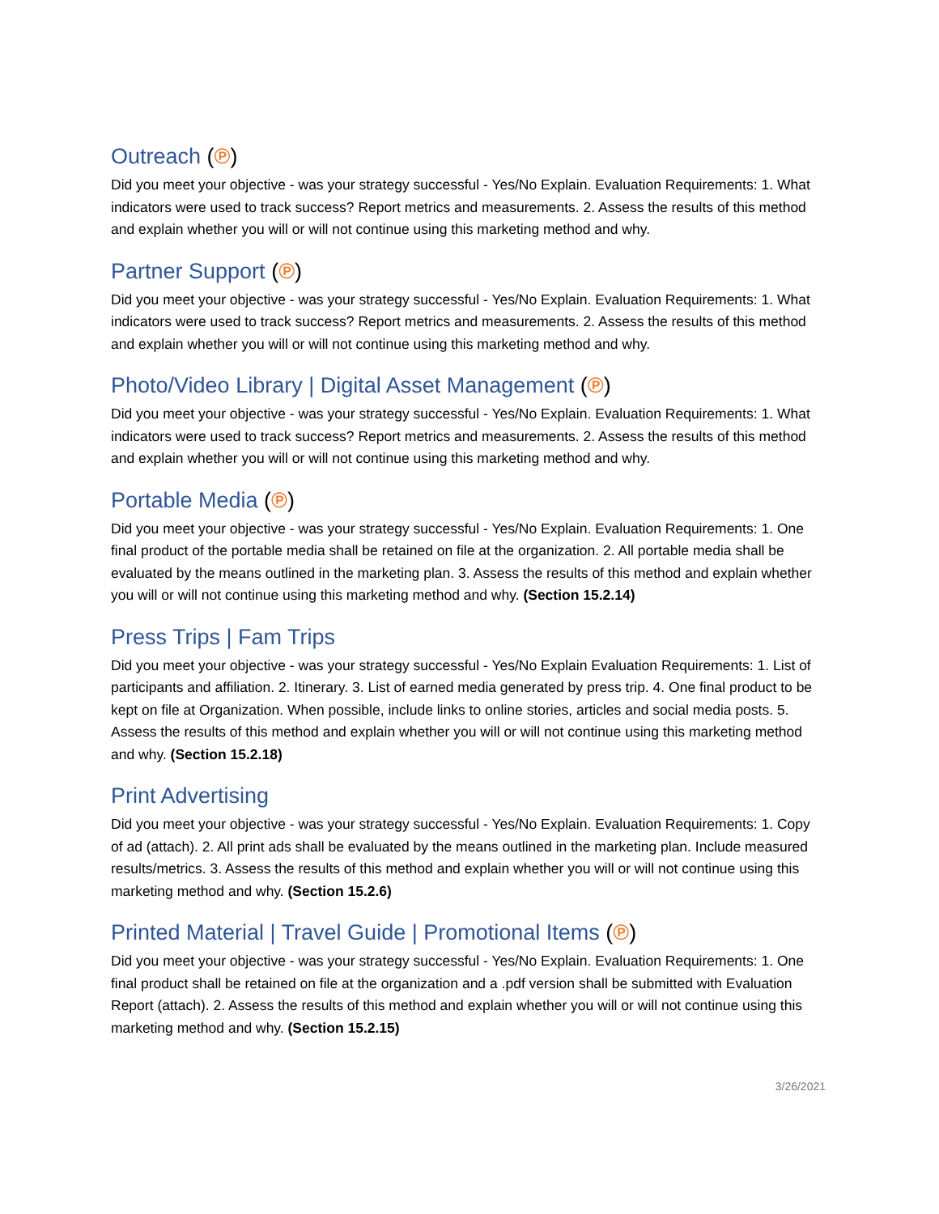Outreach (℗)
Did you meet your objective - was your strategy successful - Yes/No Explain. Evaluation Requirements: 1. What indicators were used to track success? Report metrics and measurements. 2. Assess the results of this method and explain whether you will or will not continue using this marketing method and why.
Partner Support (℗)
Did you meet your objective - was your strategy successful - Yes/No Explain. Evaluation Requirements: 1. What indicators were used to track success? Report metrics and measurements. 2. Assess the results of this method and explain whether you will or will not continue using this marketing method and why.
Photo/Video Library | Digital Asset Management (℗)
Did you meet your objective - was your strategy successful - Yes/No Explain. Evaluation Requirements: 1. What indicators were used to track success? Report metrics and measurements. 2. Assess the results of this method and explain whether you will or will not continue using this marketing method and why.
Portable Media (℗)
Did you meet your objective - was your strategy successful - Yes/No Explain. Evaluation Requirements: 1. One final product of the portable media shall be retained on file at the organization. 2. All portable media shall be evaluated by the means outlined in the marketing plan. 3. Assess the results of this method and explain whether you will or will not continue using this marketing method and why. (Section 15.2.14)
Press Trips | Fam Trips
Did you meet your objective - was your strategy successful - Yes/No Explain Evaluation Requirements: 1. List of participants and affiliation. 2. Itinerary. 3. List of earned media generated by press trip. 4. One final product to be kept on file at Organization. When possible, include links to online stories, articles and social media posts. 5. Assess the results of this method and explain whether you will or will not continue using this marketing method and why. (Section 15.2.18)
Print Advertising
Did you meet your objective - was your strategy successful - Yes/No Explain. Evaluation Requirements: 1. Copy of ad (attach). 2. All print ads shall be evaluated by the means outlined in the marketing plan. Include measured results/metrics. 3. Assess the results of this method and explain whether you will or will not continue using this marketing method and why. (Section 15.2.6)
Printed Material | Travel Guide | Promotional Items (℗)
Did you meet your objective - was your strategy successful - Yes/No Explain. Evaluation Requirements: 1. One final product shall be retained on file at the organization and a .pdf version shall be submitted with Evaluation Report (attach). 2. Assess the results of this method and explain whether you will or will not continue using this marketing method and why. (Section 15.2.15)
3/26/2021